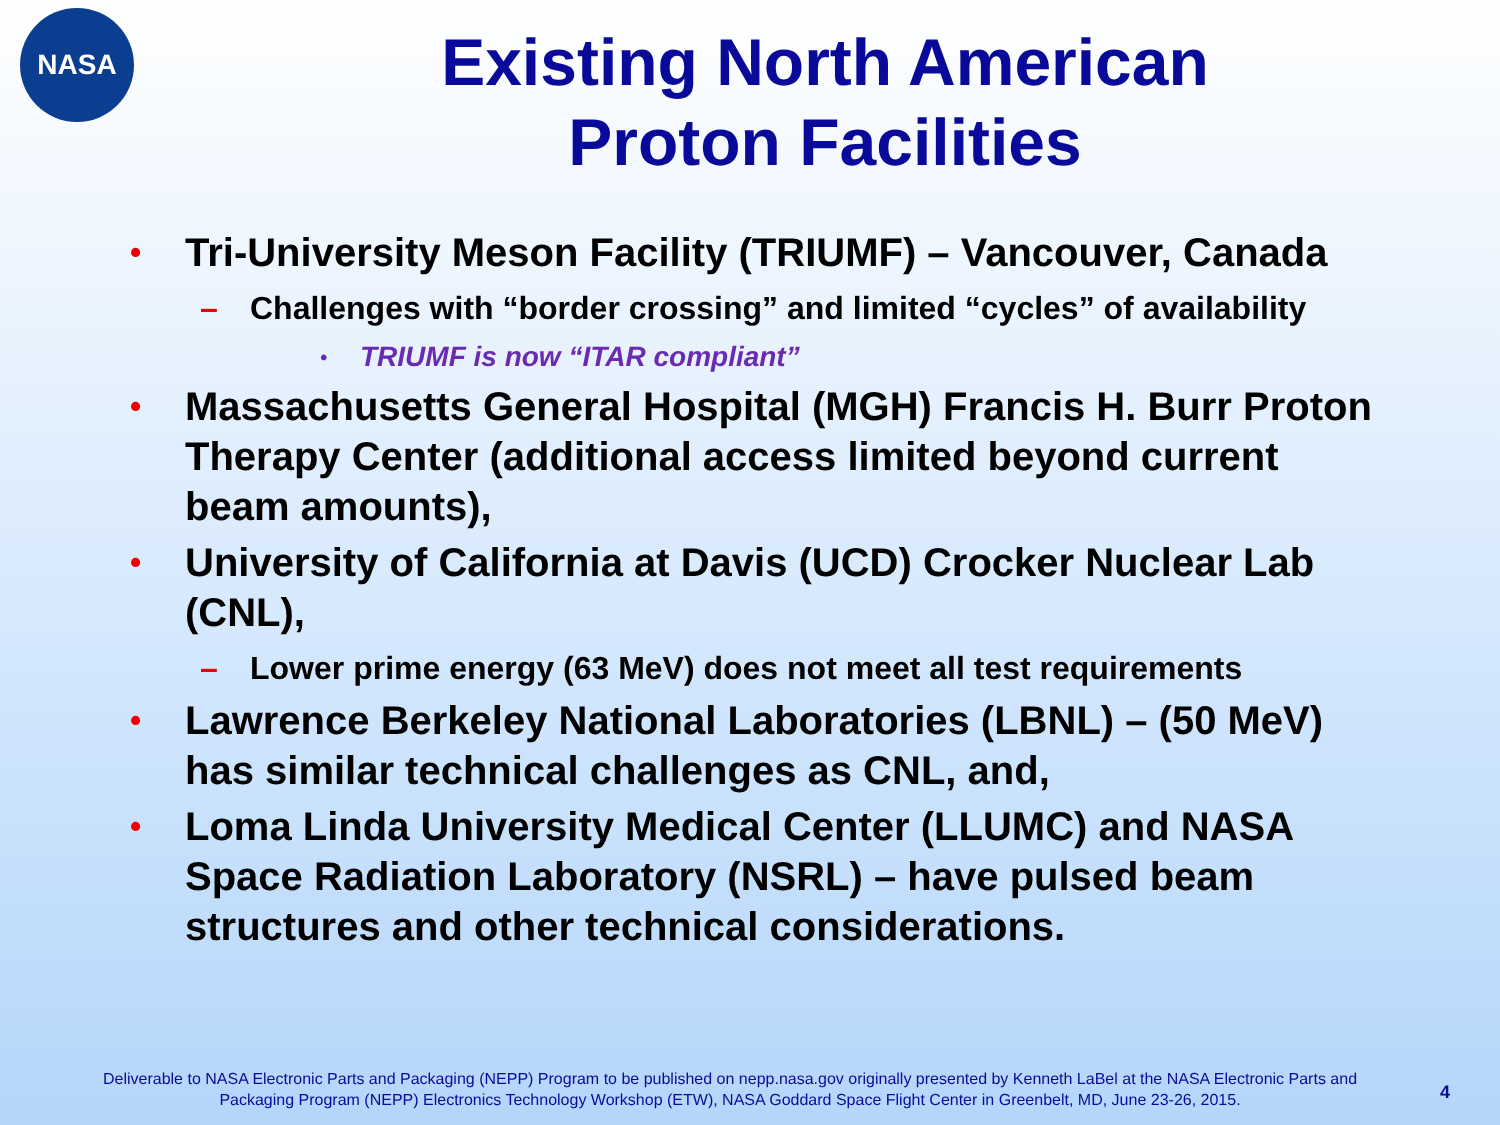NASA
Existing North American
Proton Facilities
• Tri-University Meson Facility (TRIUMF) – Vancouver, Canada
– Challenges with “border crossing” and limited “cycles” of availability
• TRIUMF is now “ITAR compliant”
• Massachusetts General Hospital (MGH) Francis H. Burr Proton Therapy Center (additional access limited beyond current beam amounts),
• University of California at Davis (UCD) Crocker Nuclear Lab (CNL),
– Lower prime energy (63 MeV) does not meet all test requirements
• Lawrence Berkeley National Laboratories (LBNL) – (50 MeV) has similar technical challenges as CNL, and,
• Loma Linda University Medical Center (LLUMC) and NASA Space Radiation Laboratory (NSRL) – have pulsed beam structures and other technical considerations.
Deliverable to NASA Electronic Parts and Packaging (NEPP) Program to be published on nepp.nasa.gov originally presented by Kenneth LaBel at the NASA Electronic Parts and Packaging Program (NEPP) Electronics Technology Workshop (ETW), NASA Goddard Space Flight Center in Greenbelt, MD, June 23-26, 2015.
4